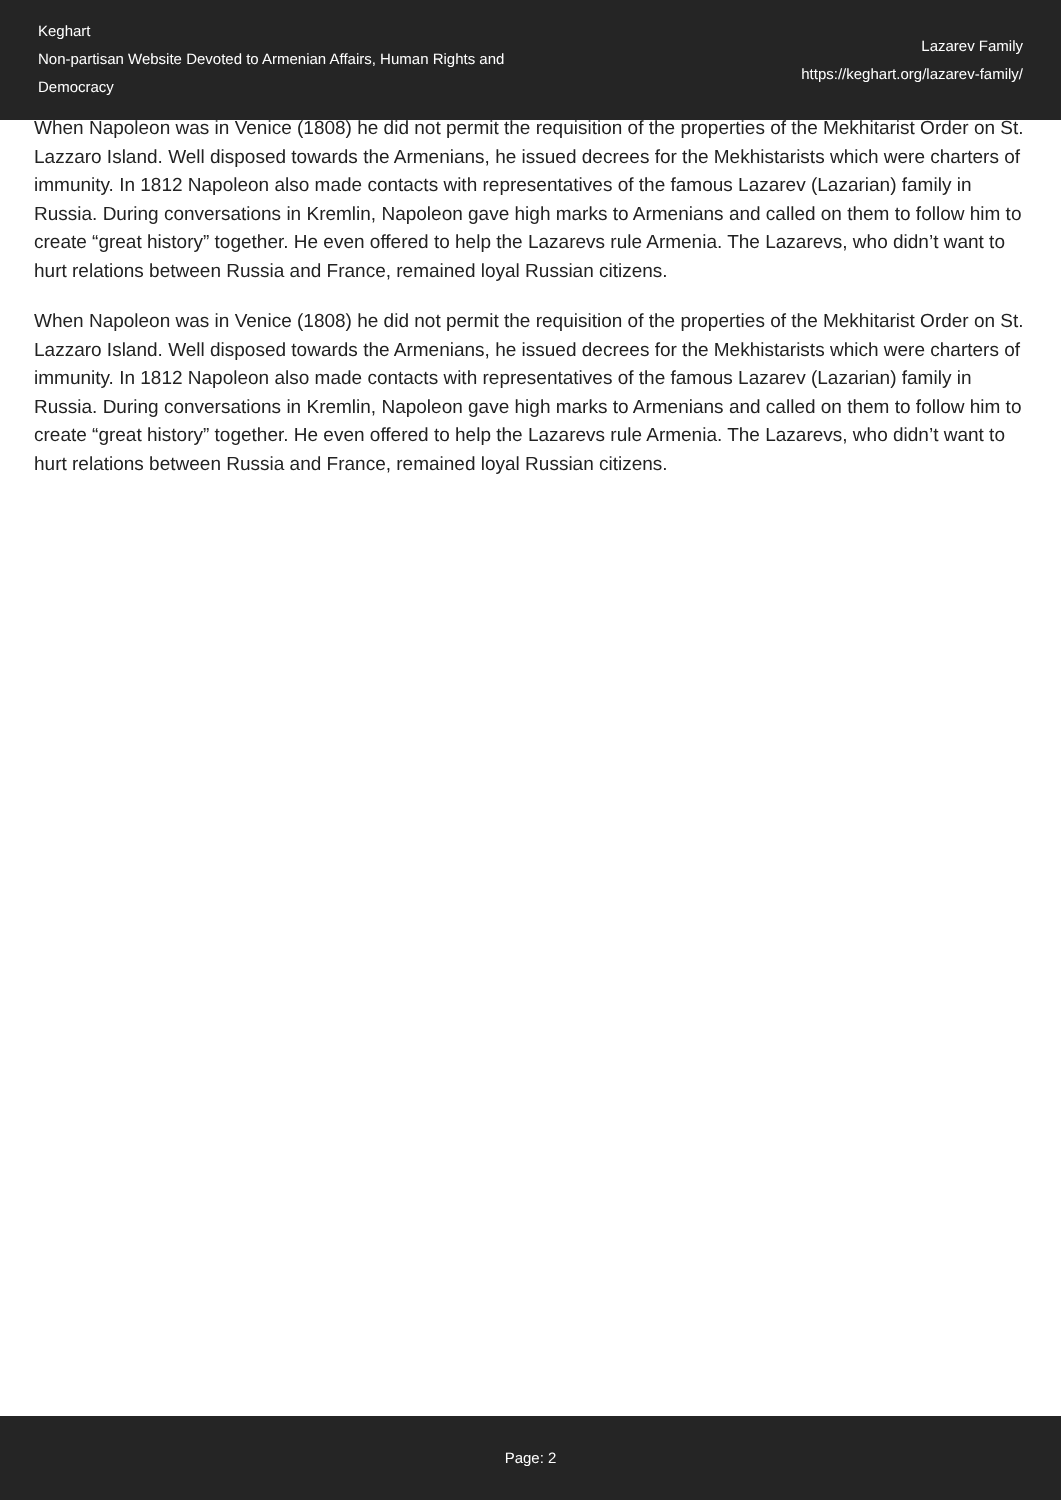Keghart
Non-partisan Website Devoted to Armenian Affairs, Human Rights and Democracy
Lazarev Family
https://keghart.org/lazarev-family/
When Napoleon was in Venice (1808) he did not permit the requisition of the properties of the Mekhitarist Order on St. Lazzaro Island. Well disposed towards the Armenians, he issued decrees for the Mekhistarists which were charters of immunity. In 1812 Napoleon also made contacts with representatives of the famous Lazarev (Lazarian) family in Russia. During conversations in Kremlin, Napoleon gave high marks to Armenians and called on them to follow him to create “great history” together. He even offered to help the Lazarevs rule Armenia. The Lazarevs, who didn’t want to hurt relations between Russia and France, remained loyal Russian citizens.
When Napoleon was in Venice (1808) he did not permit the requisition of the properties of the Mekhitarist Order on St. Lazzaro Island. Well disposed towards the Armenians, he issued decrees for the Mekhistarists which were charters of immunity. In 1812 Napoleon also made contacts with representatives of the famous Lazarev (Lazarian) family in Russia. During conversations in Kremlin, Napoleon gave high marks to Armenians and called on them to follow him to create “great history” together. He even offered to help the Lazarevs rule Armenia. The Lazarevs, who didn’t want to hurt relations between Russia and France, remained loyal Russian citizens.
Page: 2